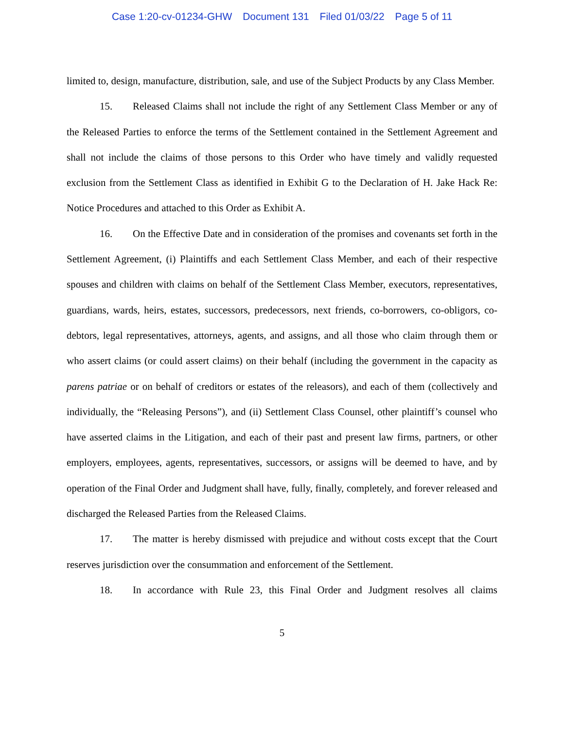Case 1:20-cv-01234-GHW Document 131 Filed 01/03/22 Page 5 of 11
limited to, design, manufacture, distribution, sale, and use of the Subject Products by any Class Member.
15. Released Claims shall not include the right of any Settlement Class Member or any of the Released Parties to enforce the terms of the Settlement contained in the Settlement Agreement and shall not include the claims of those persons to this Order who have timely and validly requested exclusion from the Settlement Class as identified in Exhibit G to the Declaration of H. Jake Hack Re: Notice Procedures and attached to this Order as Exhibit A.
16. On the Effective Date and in consideration of the promises and covenants set forth in the Settlement Agreement, (i) Plaintiffs and each Settlement Class Member, and each of their respective spouses and children with claims on behalf of the Settlement Class Member, executors, representatives, guardians, wards, heirs, estates, successors, predecessors, next friends, co-borrowers, co-obligors, co-debtors, legal representatives, attorneys, agents, and assigns, and all those who claim through them or who assert claims (or could assert claims) on their behalf (including the government in the capacity as parens patriae or on behalf of creditors or estates of the releasors), and each of them (collectively and individually, the “Releasing Persons”), and (ii) Settlement Class Counsel, other plaintiff’s counsel who have asserted claims in the Litigation, and each of their past and present law firms, partners, or other employers, employees, agents, representatives, successors, or assigns will be deemed to have, and by operation of the Final Order and Judgment shall have, fully, finally, completely, and forever released and discharged the Released Parties from the Released Claims.
17. The matter is hereby dismissed with prejudice and without costs except that the Court reserves jurisdiction over the consummation and enforcement of the Settlement.
18. In accordance with Rule 23, this Final Order and Judgment resolves all claims
5